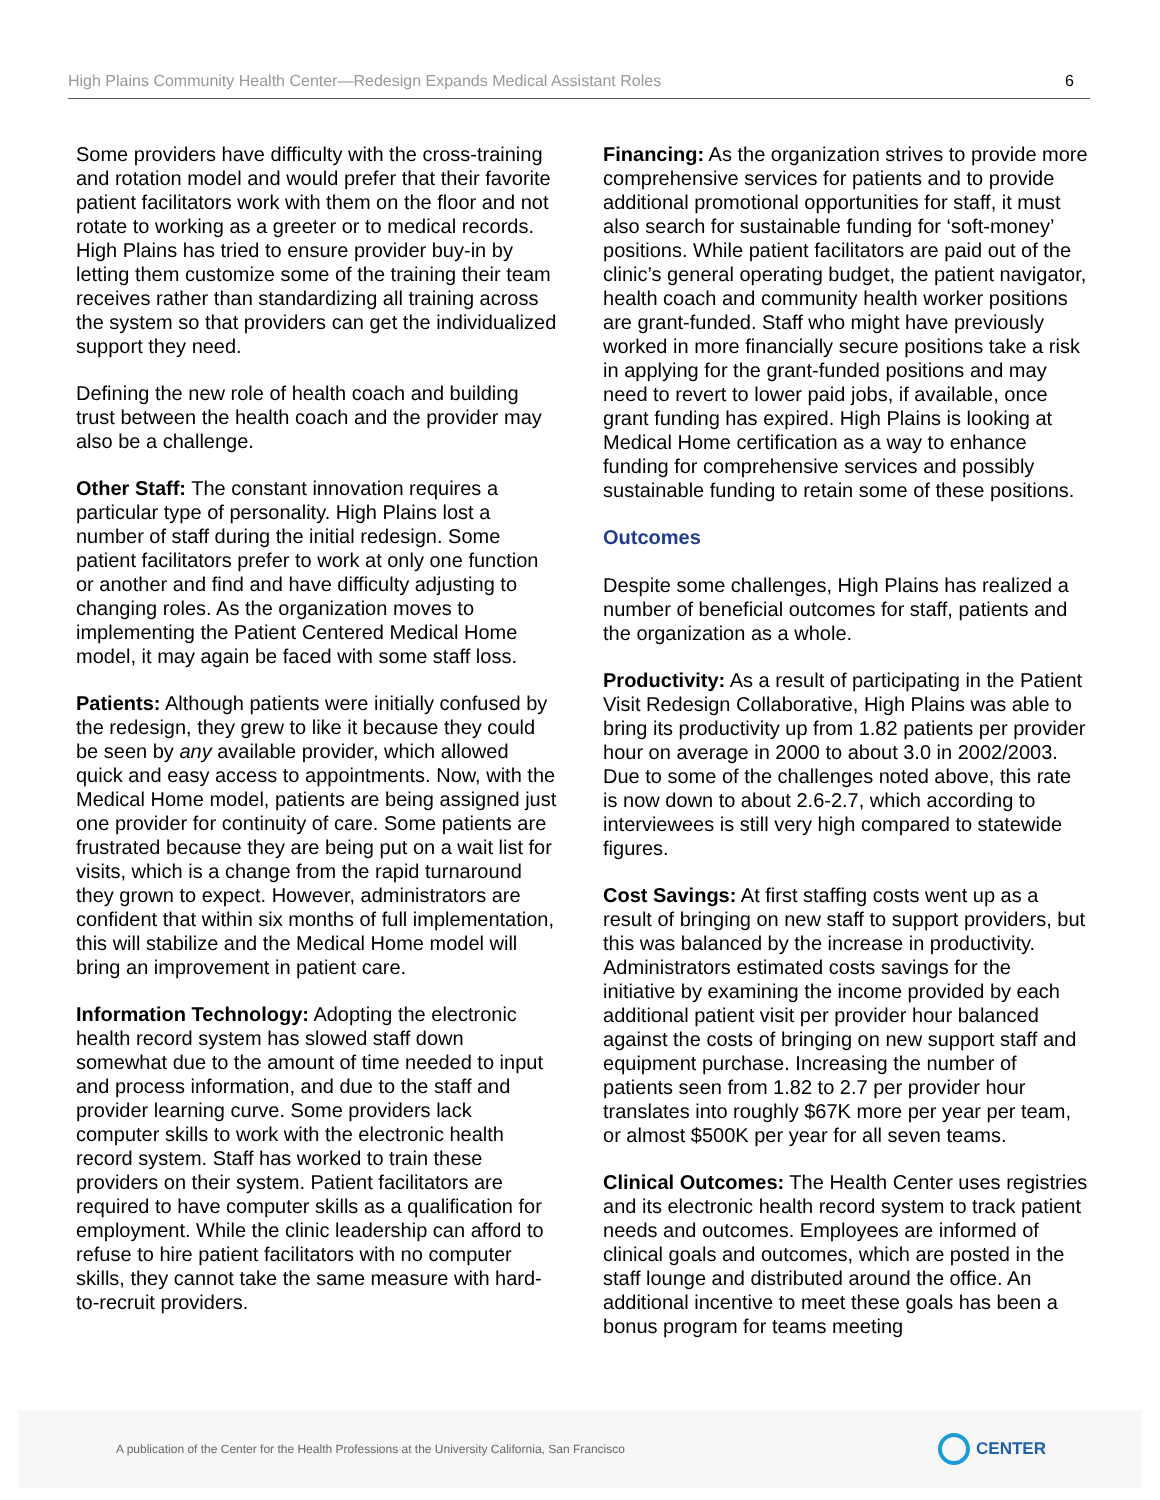High Plains Community Health Center—Redesign Expands Medical Assistant Roles 6
Some providers have difficulty with the cross-training and rotation model and would prefer that their favorite patient facilitators work with them on the floor and not rotate to working as a greeter or to medical records. High Plains has tried to ensure provider buy-in by letting them customize some of the training their team receives rather than standardizing all training across the system so that providers can get the individualized support they need.
Defining the new role of health coach and building trust between the health coach and the provider may also be a challenge.
Other Staff: The constant innovation requires a particular type of personality. High Plains lost a number of staff during the initial redesign. Some patient facilitators prefer to work at only one function or another and find and have difficulty adjusting to changing roles. As the organization moves to implementing the Patient Centered Medical Home model, it may again be faced with some staff loss.
Patients: Although patients were initially confused by the redesign, they grew to like it because they could be seen by any available provider, which allowed quick and easy access to appointments. Now, with the Medical Home model, patients are being assigned just one provider for continuity of care. Some patients are frustrated because they are being put on a wait list for visits, which is a change from the rapid turnaround they grown to expect. However, administrators are confident that within six months of full implementation, this will stabilize and the Medical Home model will bring an improvement in patient care.
Information Technology: Adopting the electronic health record system has slowed staff down somewhat due to the amount of time needed to input and process information, and due to the staff and provider learning curve. Some providers lack computer skills to work with the electronic health record system. Staff has worked to train these providers on their system. Patient facilitators are required to have computer skills as a qualification for employment. While the clinic leadership can afford to refuse to hire patient facilitators with no computer skills, they cannot take the same measure with hard-to-recruit providers.
Financing: As the organization strives to provide more comprehensive services for patients and to provide additional promotional opportunities for staff, it must also search for sustainable funding for ‘soft-money’ positions. While patient facilitators are paid out of the clinic’s general operating budget, the patient navigator, health coach and community health worker positions are grant-funded. Staff who might have previously worked in more financially secure positions take a risk in applying for the grant-funded positions and may need to revert to lower paid jobs, if available, once grant funding has expired. High Plains is looking at Medical Home certification as a way to enhance funding for comprehensive services and possibly sustainable funding to retain some of these positions.
Outcomes
Despite some challenges, High Plains has realized a number of beneficial outcomes for staff, patients and the organization as a whole.
Productivity: As a result of participating in the Patient Visit Redesign Collaborative, High Plains was able to bring its productivity up from 1.82 patients per provider hour on average in 2000 to about 3.0 in 2002/2003. Due to some of the challenges noted above, this rate is now down to about 2.6-2.7, which according to interviewees is still very high compared to statewide figures.
Cost Savings: At first staffing costs went up as a result of bringing on new staff to support providers, but this was balanced by the increase in productivity. Administrators estimated costs savings for the initiative by examining the income provided by each additional patient visit per provider hour balanced against the costs of bringing on new support staff and equipment purchase. Increasing the number of patients seen from 1.82 to 2.7 per provider hour translates into roughly $67K more per year per team, or almost $500K per year for all seven teams.
Clinical Outcomes: The Health Center uses registries and its electronic health record system to track patient needs and outcomes. Employees are informed of clinical goals and outcomes, which are posted in the staff lounge and distributed around the office. An additional incentive to meet these goals has been a bonus program for teams meeting
A publication of the Center for the Health Professions at the University California, San Francisco
CENTER